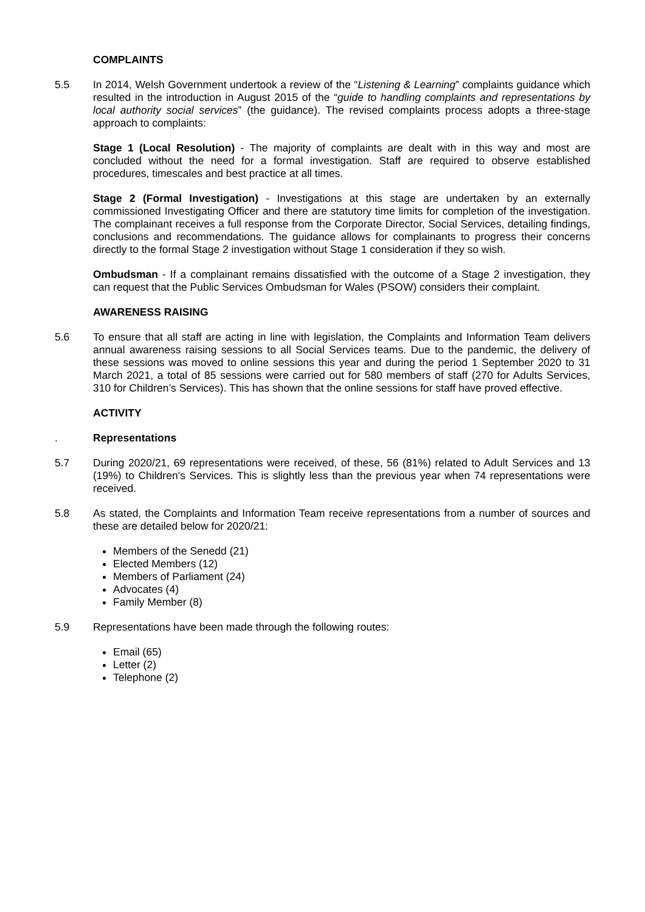COMPLAINTS
5.5 In 2014, Welsh Government undertook a review of the “Listening & Learning” complaints guidance which resulted in the introduction in August 2015 of the “guide to handling complaints and representations by local authority social services” (the guidance). The revised complaints process adopts a three-stage approach to complaints:
Stage 1 (Local Resolution) - The majority of complaints are dealt with in this way and most are concluded without the need for a formal investigation. Staff are required to observe established procedures, timescales and best practice at all times.
Stage 2 (Formal Investigation) - Investigations at this stage are undertaken by an externally commissioned Investigating Officer and there are statutory time limits for completion of the investigation. The complainant receives a full response from the Corporate Director, Social Services, detailing findings, conclusions and recommendations. The guidance allows for complainants to progress their concerns directly to the formal Stage 2 investigation without Stage 1 consideration if they so wish.
Ombudsman - If a complainant remains dissatisfied with the outcome of a Stage 2 investigation, they can request that the Public Services Ombudsman for Wales (PSOW) considers their complaint.
AWARENESS RAISING
5.6 To ensure that all staff are acting in line with legislation, the Complaints and Information Team delivers annual awareness raising sessions to all Social Services teams. Due to the pandemic, the delivery of these sessions was moved to online sessions this year and during the period 1 September 2020 to 31 March 2021, a total of 85 sessions were carried out for 580 members of staff (270 for Adults Services, 310 for Children’s Services). This has shown that the online sessions for staff have proved effective.
ACTIVITY
. Representations
5.7 During 2020/21, 69 representations were received, of these, 56 (81%) related to Adult Services and 13 (19%) to Children’s Services. This is slightly less than the previous year when 74 representations were received.
5.8 As stated, the Complaints and Information Team receive representations from a number of sources and these are detailed below for 2020/21:
Members of the Senedd (21)
Elected Members (12)
Members of Parliament (24)
Advocates (4)
Family Member (8)
5.9 Representations have been made through the following routes:
Email (65)
Letter (2)
Telephone (2)